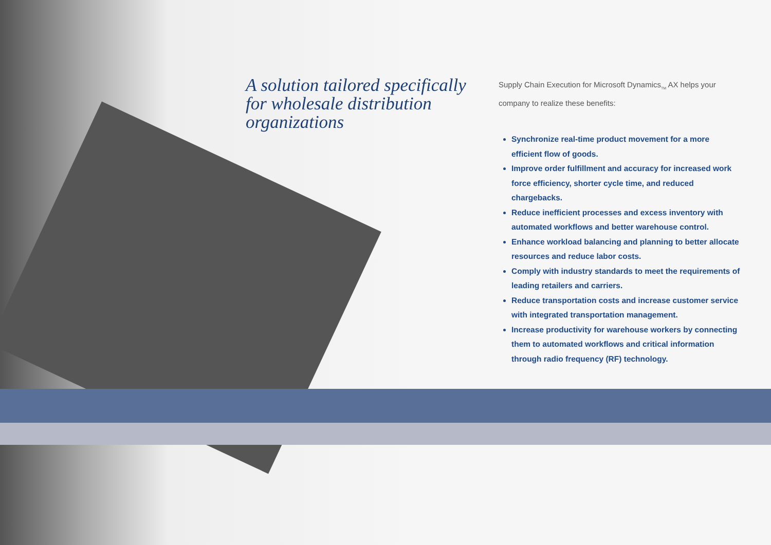A solution tailored specifically for wholesale distribution organizations
Supply Chain Execution for Microsoft Dynamics<sub>TM</sub> AX helps your company to realize these benefits:
Synchronize real-time product movement for a more efficient flow of goods.
Improve order fulfillment and accuracy for increased work force efficiency, shorter cycle time, and reduced chargebacks.
Reduce inefficient processes and excess inventory with automated workflows and better warehouse control.
Enhance workload balancing and planning to better allocate resources and reduce labor costs.
Comply with industry standards to meet the requirements of leading retailers and carriers.
Reduce transportation costs and increase customer service with integrated transportation management.
Increase productivity for warehouse workers by connecting them to automated workflows and critical information through radio frequency (RF) technology.